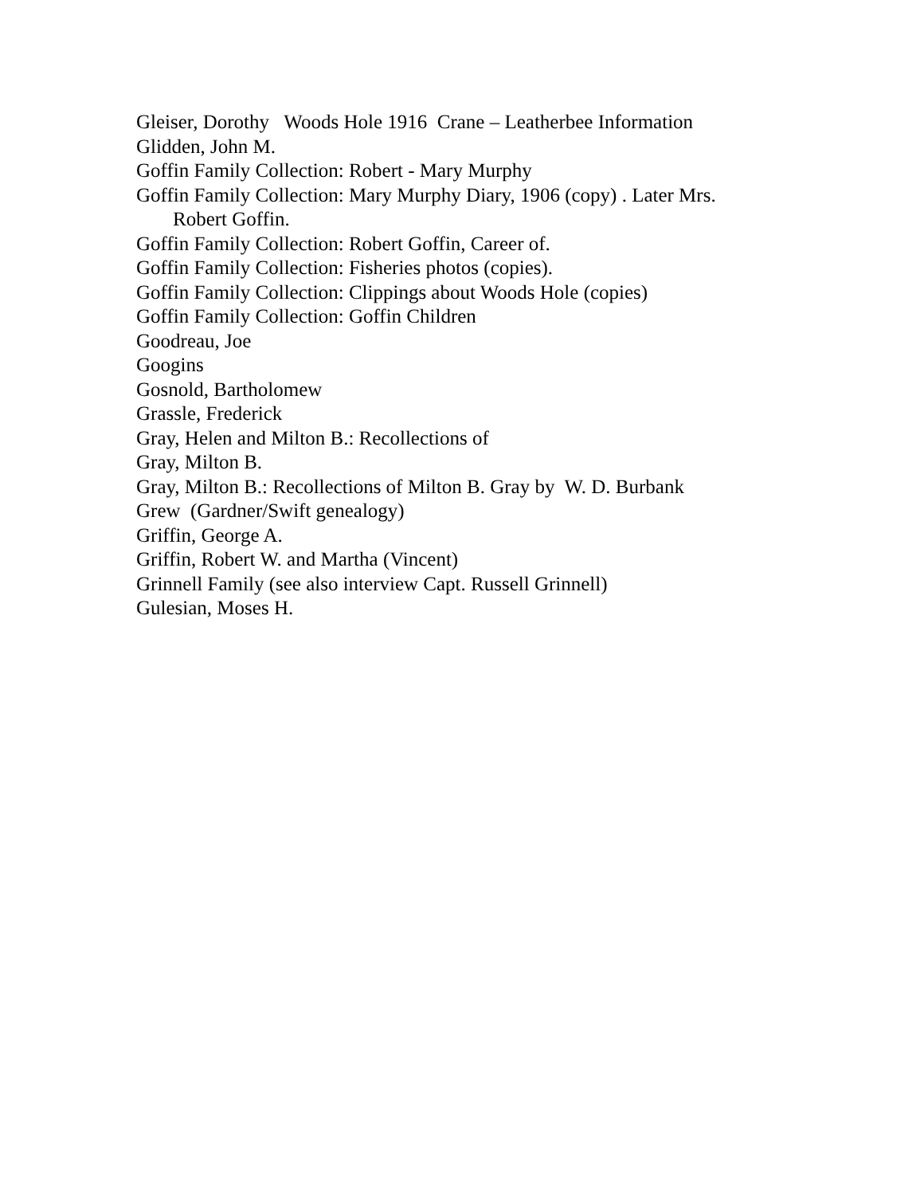Gleiser, Dorothy Woods Hole 1916 Crane – Leatherbee Information
Glidden, John M.
Goffin Family Collection: Robert - Mary Murphy
Goffin Family Collection: Mary Murphy Diary, 1906 (copy) . Later Mrs. Robert Goffin.
Goffin Family Collection: Robert Goffin, Career of.
Goffin Family Collection: Fisheries photos (copies).
Goffin Family Collection: Clippings about Woods Hole (copies)
Goffin Family Collection: Goffin Children
Goodreau, Joe
Googins
Gosnold, Bartholomew
Grassle, Frederick
Gray, Helen and Milton B.: Recollections of
Gray, Milton B.
Gray, Milton B.: Recollections of Milton B. Gray by W. D. Burbank
Grew (Gardner/Swift genealogy)
Griffin, George A.
Griffin, Robert W. and Martha (Vincent)
Grinnell Family (see also interview Capt. Russell Grinnell)
Gulesian, Moses H.